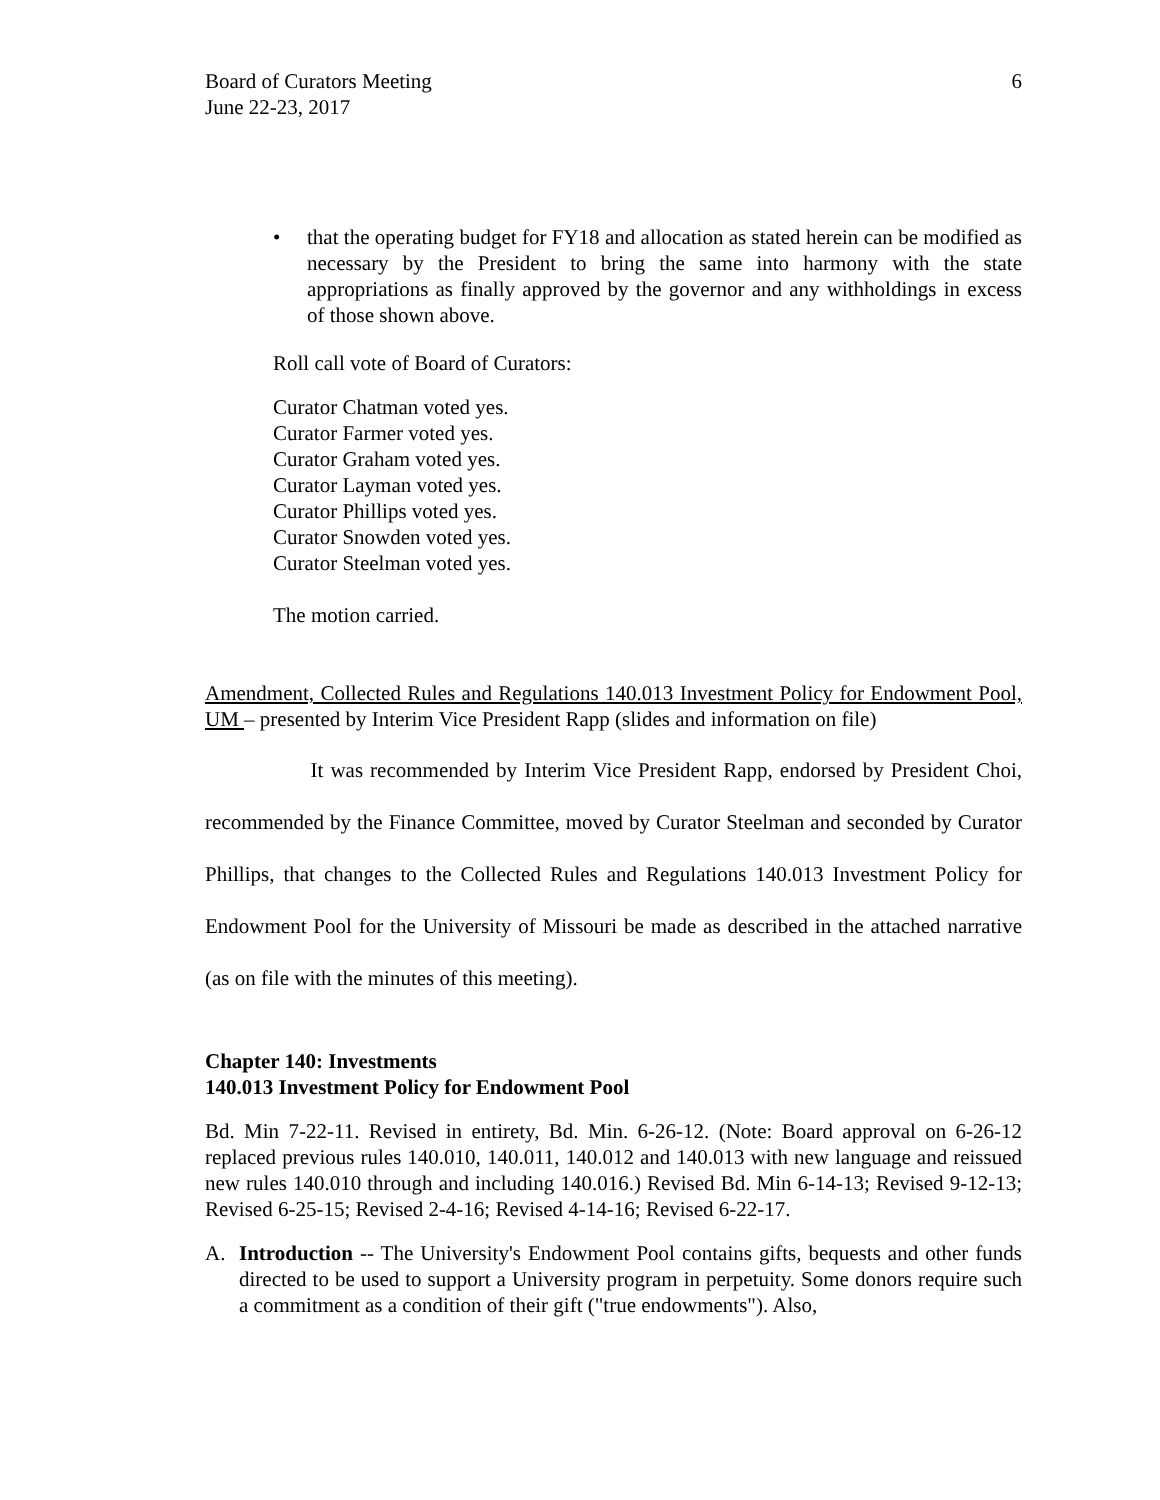Board of Curators Meeting
June 22-23, 2017
6
• that the operating budget for FY18 and allocation as stated herein can be modified as necessary by the President to bring the same into harmony with the state appropriations as finally approved by the governor and any withholdings in excess of those shown above.
Roll call vote of Board of Curators:
Curator Chatman voted yes.
Curator Farmer voted yes.
Curator Graham voted yes.
Curator Layman voted yes.
Curator Phillips voted yes.
Curator Snowden voted yes.
Curator Steelman voted yes.
The motion carried.
Amendment, Collected Rules and Regulations 140.013 Investment Policy for Endowment Pool, UM – presented by Interim Vice President Rapp (slides and information on file)
It was recommended by Interim Vice President Rapp, endorsed by President Choi, recommended by the Finance Committee, moved by Curator Steelman and seconded by Curator Phillips, that changes to the Collected Rules and Regulations 140.013 Investment Policy for Endowment Pool for the University of Missouri be made as described in the attached narrative (as on file with the minutes of this meeting).
Chapter 140: Investments
140.013 Investment Policy for Endowment Pool
Bd. Min 7-22-11. Revised in entirety, Bd. Min. 6-26-12. (Note: Board approval on 6-26-12 replaced previous rules 140.010, 140.011, 140.012 and 140.013 with new language and reissued new rules 140.010 through and including 140.016.) Revised Bd. Min 6-14-13; Revised 9-12-13; Revised 6-25-15; Revised 2-4-16; Revised 4-14-16; Revised 6-22-17.
A. Introduction -- The University's Endowment Pool contains gifts, bequests and other funds directed to be used to support a University program in perpetuity. Some donors require such a commitment as a condition of their gift ("true endowments"). Also,